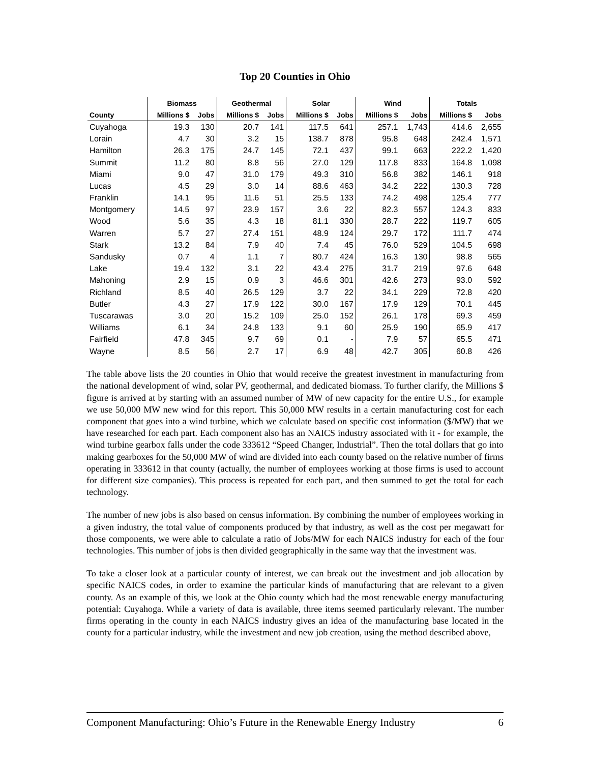Top 20 Counties in Ohio
| | Biomass | | Geothermal | | Solar | | Wind | | Totals | |
| --- | --- | --- | --- | --- | --- | --- | --- | --- | --- | --- |
| County | Millions $ | Jobs | Millions $ | Jobs | Millions $ | Jobs | Millions $ | Jobs | Millions $ | Jobs |
| Cuyahoga | 19.3 | 130 | 20.7 | 141 | 117.5 | 641 | 257.1 | 1,743 | 414.6 | 2,655 |
| Lorain | 4.7 | 30 | 3.2 | 15 | 138.7 | 878 | 95.8 | 648 | 242.4 | 1,571 |
| Hamilton | 26.3 | 175 | 24.7 | 145 | 72.1 | 437 | 99.1 | 663 | 222.2 | 1,420 |
| Summit | 11.2 | 80 | 8.8 | 56 | 27.0 | 129 | 117.8 | 833 | 164.8 | 1,098 |
| Miami | 9.0 | 47 | 31.0 | 179 | 49.3 | 310 | 56.8 | 382 | 146.1 | 918 |
| Lucas | 4.5 | 29 | 3.0 | 14 | 88.6 | 463 | 34.2 | 222 | 130.3 | 728 |
| Franklin | 14.1 | 95 | 11.6 | 51 | 25.5 | 133 | 74.2 | 498 | 125.4 | 777 |
| Montgomery | 14.5 | 97 | 23.9 | 157 | 3.6 | 22 | 82.3 | 557 | 124.3 | 833 |
| Wood | 5.6 | 35 | 4.3 | 18 | 81.1 | 330 | 28.7 | 222 | 119.7 | 605 |
| Warren | 5.7 | 27 | 27.4 | 151 | 48.9 | 124 | 29.7 | 172 | 111.7 | 474 |
| Stark | 13.2 | 84 | 7.9 | 40 | 7.4 | 45 | 76.0 | 529 | 104.5 | 698 |
| Sandusky | 0.7 | 4 | 1.1 | 7 | 80.7 | 424 | 16.3 | 130 | 98.8 | 565 |
| Lake | 19.4 | 132 | 3.1 | 22 | 43.4 | 275 | 31.7 | 219 | 97.6 | 648 |
| Mahoning | 2.9 | 15 | 0.9 | 3 | 46.6 | 301 | 42.6 | 273 | 93.0 | 592 |
| Richland | 8.5 | 40 | 26.5 | 129 | 3.7 | 22 | 34.1 | 229 | 72.8 | 420 |
| Butler | 4.3 | 27 | 17.9 | 122 | 30.0 | 167 | 17.9 | 129 | 70.1 | 445 |
| Tuscarawas | 3.0 | 20 | 15.2 | 109 | 25.0 | 152 | 26.1 | 178 | 69.3 | 459 |
| Williams | 6.1 | 34 | 24.8 | 133 | 9.1 | 60 | 25.9 | 190 | 65.9 | 417 |
| Fairfield | 47.8 | 345 | 9.7 | 69 | 0.1 | - | 7.9 | 57 | 65.5 | 471 |
| Wayne | 8.5 | 56 | 2.7 | 17 | 6.9 | 48 | 42.7 | 305 | 60.8 | 426 |
The table above lists the 20 counties in Ohio that would receive the greatest investment in manufacturing from the national development of wind, solar PV, geothermal, and dedicated biomass. To further clarify, the Millions $ figure is arrived at by starting with an assumed number of MW of new capacity for the entire U.S., for example we use 50,000 MW new wind for this report. This 50,000 MW results in a certain manufacturing cost for each component that goes into a wind turbine, which we calculate based on specific cost information ($/MW) that we have researched for each part. Each component also has an NAICS industry associated with it - for example, the wind turbine gearbox falls under the code 333612 “Speed Changer, Industrial”. Then the total dollars that go into making gearboxes for the 50,000 MW of wind are divided into each county based on the relative number of firms operating in 333612 in that county (actually, the number of employees working at those firms is used to account for different size companies). This process is repeated for each part, and then summed to get the total for each technology.
The number of new jobs is also based on census information. By combining the number of employees working in a given industry, the total value of components produced by that industry, as well as the cost per megawatt for those components, we were able to calculate a ratio of Jobs/MW for each NAICS industry for each of the four technologies. This number of jobs is then divided geographically in the same way that the investment was.
To take a closer look at a particular county of interest, we can break out the investment and job allocation by specific NAICS codes, in order to examine the particular kinds of manufacturing that are relevant to a given county. As an example of this, we look at the Ohio county which had the most renewable energy manufacturing potential: Cuyahoga. While a variety of data is available, three items seemed particularly relevant. The number firms operating in the county in each NAICS industry gives an idea of the manufacturing base located in the county for a particular industry, while the investment and new job creation, using the method described above,
Component Manufacturing: Ohio’s Future in the Renewable Energy Industry 6